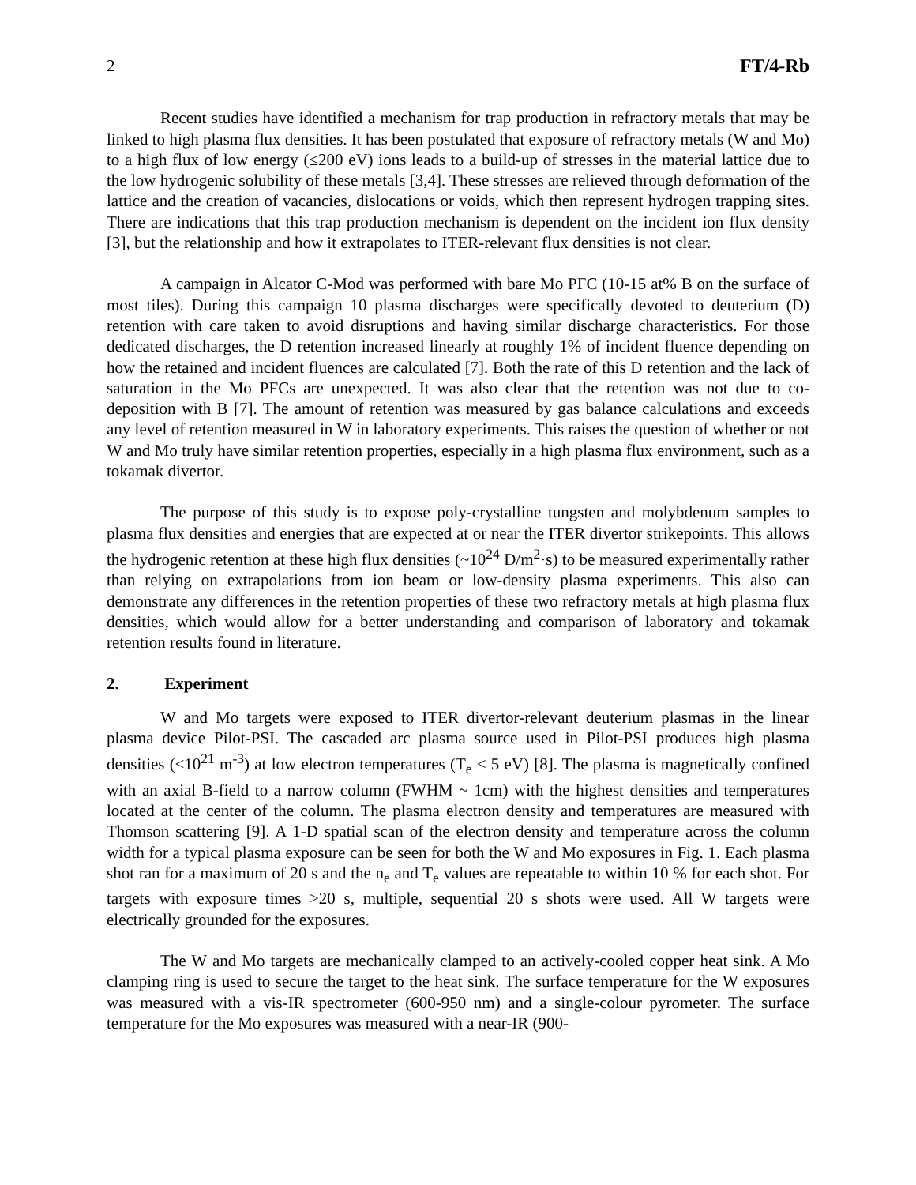2 FT/4-Rb
Recent studies have identified a mechanism for trap production in refractory metals that may be linked to high plasma flux densities. It has been postulated that exposure of refractory metals (W and Mo) to a high flux of low energy (≤200 eV) ions leads to a build-up of stresses in the material lattice due to the low hydrogenic solubility of these metals [3,4]. These stresses are relieved through deformation of the lattice and the creation of vacancies, dislocations or voids, which then represent hydrogen trapping sites. There are indications that this trap production mechanism is dependent on the incident ion flux density [3], but the relationship and how it extrapolates to ITER-relevant flux densities is not clear.
A campaign in Alcator C-Mod was performed with bare Mo PFC (10-15 at% B on the surface of most tiles). During this campaign 10 plasma discharges were specifically devoted to deuterium (D) retention with care taken to avoid disruptions and having similar discharge characteristics. For those dedicated discharges, the D retention increased linearly at roughly 1% of incident fluence depending on how the retained and incident fluences are calculated [7]. Both the rate of this D retention and the lack of saturation in the Mo PFCs are unexpected. It was also clear that the retention was not due to co-deposition with B [7]. The amount of retention was measured by gas balance calculations and exceeds any level of retention measured in W in laboratory experiments. This raises the question of whether or not W and Mo truly have similar retention properties, especially in a high plasma flux environment, such as a tokamak divertor.
The purpose of this study is to expose poly-crystalline tungsten and molybdenum samples to plasma flux densities and energies that are expected at or near the ITER divertor strikepoints. This allows the hydrogenic retention at these high flux densities (~10<sup>24</sup> D/m<sup>2</sup>·s) to be measured experimentally rather than relying on extrapolations from ion beam or low-density plasma experiments. This also can demonstrate any differences in the retention properties of these two refractory metals at high plasma flux densities, which would allow for a better understanding and comparison of laboratory and tokamak retention results found in literature.
2. Experiment
W and Mo targets were exposed to ITER divertor-relevant deuterium plasmas in the linear plasma device Pilot-PSI. The cascaded arc plasma source used in Pilot-PSI produces high plasma densities (≤10<sup>21</sup> m<sup>-3</sup>) at low electron temperatures (T<sub>e</sub> ≤ 5 eV) [8]. The plasma is magnetically confined with an axial B-field to a narrow column (FWHM ~ 1cm) with the highest densities and temperatures located at the center of the column. The plasma electron density and temperatures are measured with Thomson scattering [9]. A 1-D spatial scan of the electron density and temperature across the column width for a typical plasma exposure can be seen for both the W and Mo exposures in Fig. 1. Each plasma shot ran for a maximum of 20 s and the n<sub>e</sub> and T<sub>e</sub> values are repeatable to within 10 % for each shot. For targets with exposure times >20 s, multiple, sequential 20 s shots were used. All W targets were electrically grounded for the exposures.
The W and Mo targets are mechanically clamped to an actively-cooled copper heat sink. A Mo clamping ring is used to secure the target to the heat sink. The surface temperature for the W exposures was measured with a vis-IR spectrometer (600-950 nm) and a single-colour pyrometer. The surface temperature for the Mo exposures was measured with a near-IR (900-